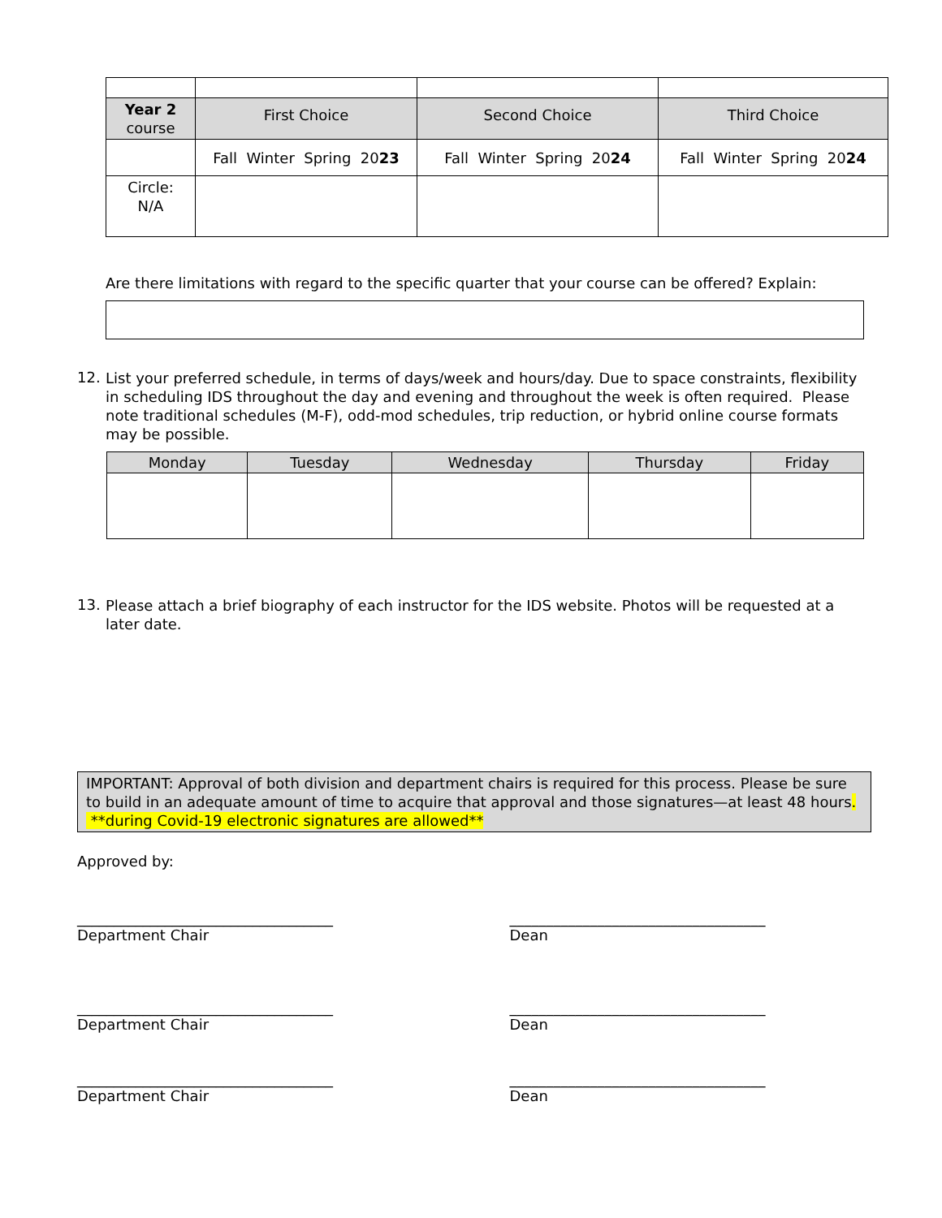| Year 2 course | First Choice | Second Choice | Third Choice |
| | Fall Winter Spring 20 23 | Fall Winter Spring 20 24 | Fall Winter Spring 20 24 |
| Circle: N/A | | | |
Are there limitations with regard to the specific quarter that your course can be offered? Explain:
12.
List your preferred schedule, in terms of days/week and hours/day. Due to space constraints, flexibility in scheduling IDS throughout the day and evening and throughout the week is often required. Please note traditional schedules (M-F), odd-mod schedules, trip reduction, or hybrid online course formats may be possible.
| Monday | Tuesday | Wednesday | Thursday | Friday |
| --- | --- | --- | --- | --- |
13.
Please attach a brief biography of each instructor for the IDS website. Photos will be requested at a later date.
IMPORTANT: Approval of both division and department chairs is required for this process. Please be sure to build in an adequate amount of time to acquire that approval and those signatures—at least 48 hours. **during Covid-19 electronic signatures are allowed**
Approved by:
___________________________________
Department Chair
___________________________________
Dean
___________________________________
Department Chair
___________________________________
Dean
___________________________________
Department Chair
___________________________________
Dean